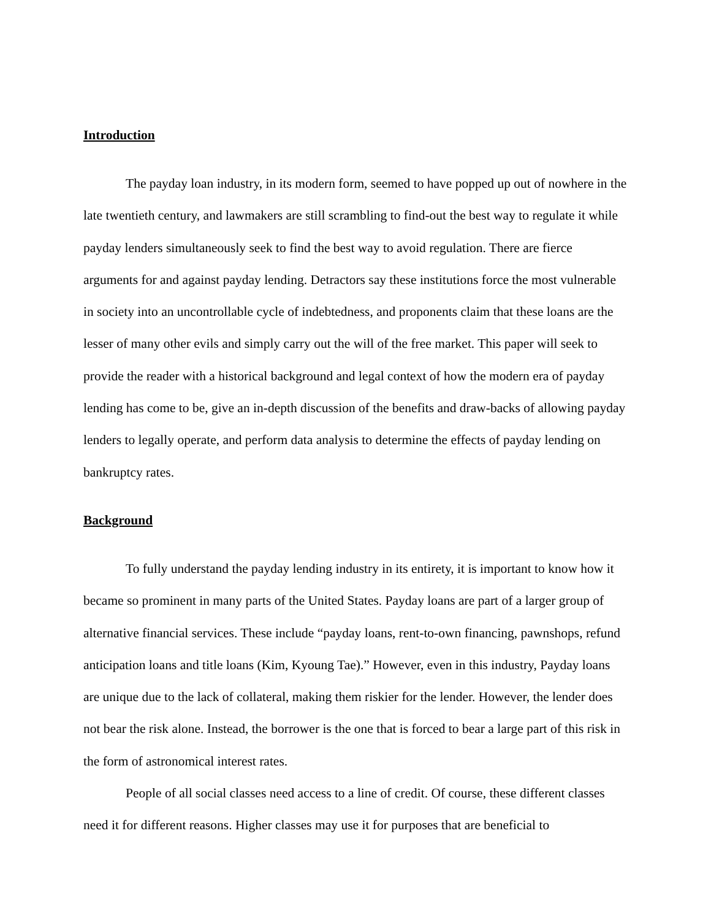Introduction
The payday loan industry, in its modern form, seemed to have popped up out of nowhere in the late twentieth century, and lawmakers are still scrambling to find-out the best way to regulate it while payday lenders simultaneously seek to find the best way to avoid regulation. There are fierce arguments for and against payday lending. Detractors say these institutions force the most vulnerable in society into an uncontrollable cycle of indebtedness, and proponents claim that these loans are the lesser of many other evils and simply carry out the will of the free market. This paper will seek to provide the reader with a historical background and legal context of how the modern era of payday lending has come to be, give an in-depth discussion of the benefits and draw-backs of allowing payday lenders to legally operate, and perform data analysis to determine the effects of payday lending on bankruptcy rates.
Background
To fully understand the payday lending industry in its entirety, it is important to know how it became so prominent in many parts of the United States. Payday loans are part of a larger group of alternative financial services. These include “payday loans, rent-to-own financing, pawnshops, refund anticipation loans and title loans (Kim, Kyoung Tae).” However, even in this industry, Payday loans are unique due to the lack of collateral, making them riskier for the lender. However, the lender does not bear the risk alone. Instead, the borrower is the one that is forced to bear a large part of this risk in the form of astronomical interest rates.
People of all social classes need access to a line of credit. Of course, these different classes need it for different reasons. Higher classes may use it for purposes that are beneficial to